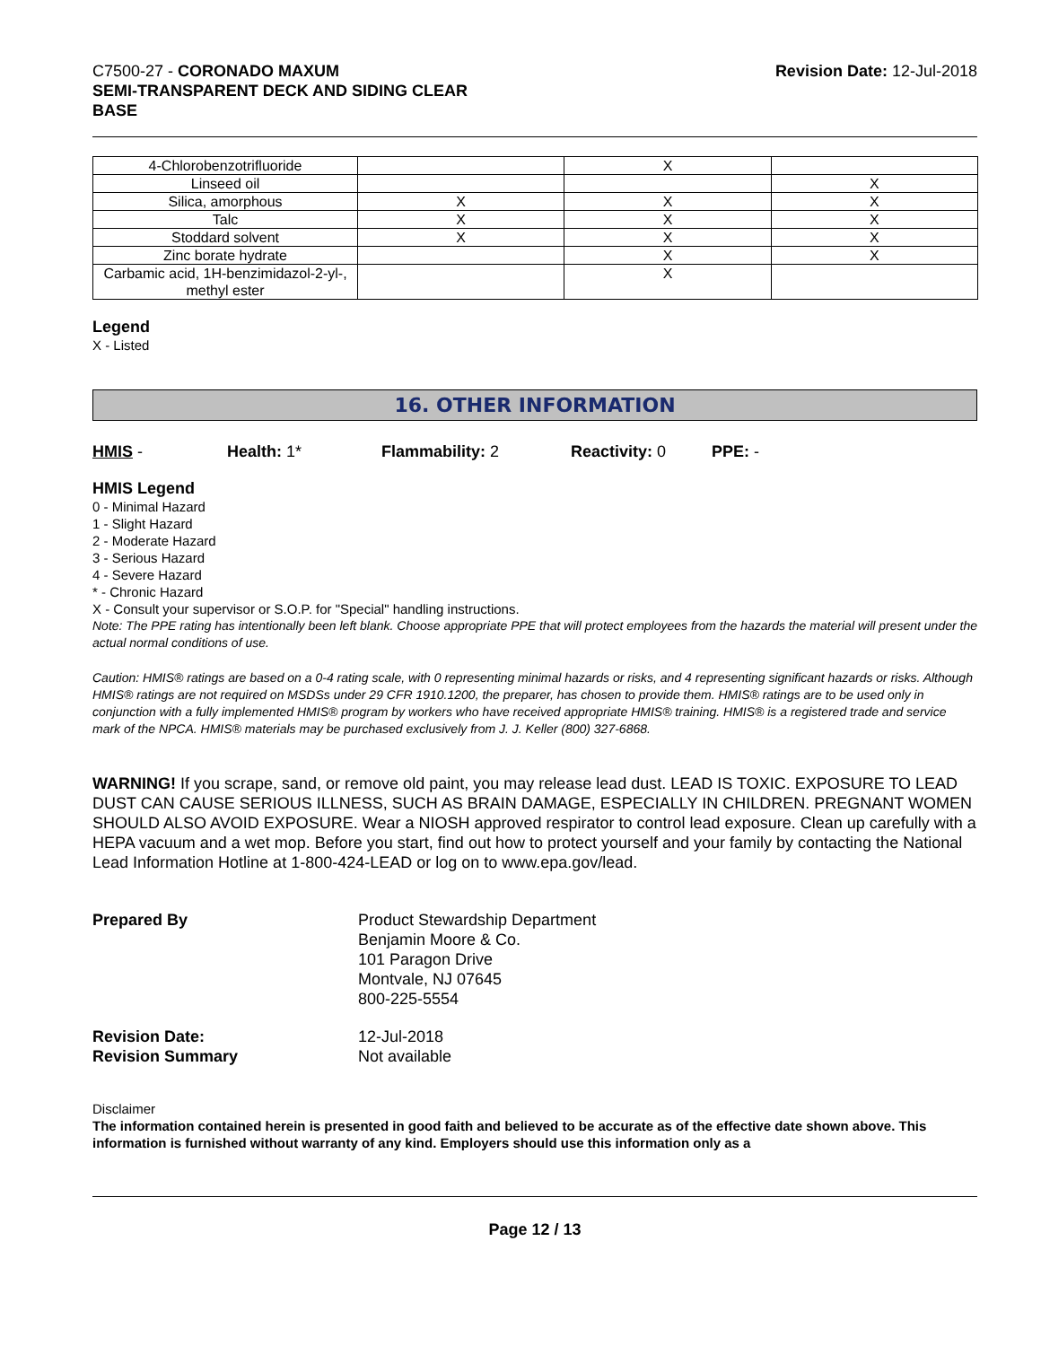C7500-27 - CORONADO MAXUM
SEMI-TRANSPARENT DECK AND SIDING CLEAR
BASE
Revision Date: 12-Jul-2018
| 4-Chlorobenzotrifluoride | | X | |
| Linseed oil | | | X |
| Silica, amorphous | X | X | X |
| Talc | X | X | X |
| Stoddard solvent | X | X | X |
| Zinc borate hydrate | | X | X |
| Carbamic acid, 1H-benzimidazol-2-yl-, methyl ester | | X | |
Legend
X - Listed
16. OTHER INFORMATION
HMIS - Health: 1* Flammability: 2 Reactivity: 0 PPE: -
HMIS Legend
0 - Minimal Hazard
1 - Slight Hazard
2 - Moderate Hazard
3 - Serious Hazard
4 - Severe Hazard
* - Chronic Hazard
X - Consult your supervisor or S.O.P. for "Special" handling instructions.
Note: The PPE rating has intentionally been left blank. Choose appropriate PPE that will protect employees from the hazards the material will present under the actual normal conditions of use.
Caution: HMIS® ratings are based on a 0-4 rating scale, with 0 representing minimal hazards or risks, and 4 representing significant hazards or risks. Although HMIS® ratings are not required on MSDSs under 29 CFR 1910.1200, the preparer, has chosen to provide them. HMIS® ratings are to be used only in conjunction with a fully implemented HMIS® program by workers who have received appropriate HMIS® training. HMIS® is a registered trade and service mark of the NPCA. HMIS® materials may be purchased exclusively from J. J. Keller (800) 327-6868.
WARNING! If you scrape, sand, or remove old paint, you may release lead dust. LEAD IS TOXIC. EXPOSURE TO LEAD DUST CAN CAUSE SERIOUS ILLNESS, SUCH AS BRAIN DAMAGE, ESPECIALLY IN CHILDREN. PREGNANT WOMEN SHOULD ALSO AVOID EXPOSURE. Wear a NIOSH approved respirator to control lead exposure. Clean up carefully with a HEPA vacuum and a wet mop. Before you start, find out how to protect yourself and your family by contacting the National Lead Information Hotline at 1-800-424-LEAD or log on to www.epa.gov/lead.
Prepared By Product Stewardship Department
Benjamin Moore & Co.
101 Paragon Drive
Montvale, NJ 07645
800-225-5554
Revision Date:
Revision Summary
12-Jul-2018
Not available
Disclaimer
The information contained herein is presented in good faith and believed to be accurate as of the effective date shown above. This information is furnished without warranty of any kind. Employers should use this information only as a
Page 12 / 13